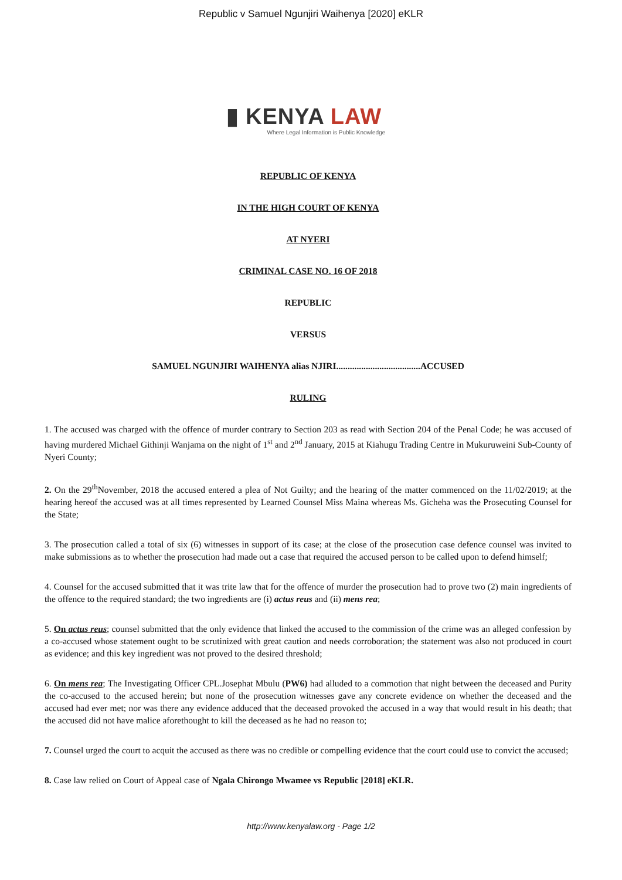Republic v Samuel Ngunjiri Waihenya [2020] eKLR
▮ KENYA LAW
Where Legal Information is Public Knowledge
REPUBLIC OF KENYA
IN THE HIGH COURT OF KENYA
AT NYERI
CRIMINAL CASE NO. 16 OF 2018
REPUBLIC
VERSUS
SAMUEL NGUNJIRI WAIHENYA alias NJIRI.....................................ACCUSED
RULING
1. The accused was charged with the offence of murder contrary to Section 203 as read with Section 204 of the Penal Code; he was accused of having murdered Michael Githinji Wanjama on the night of 1<sup>st</sup> and 2<sup>nd</sup> January, 2015 at Kiahugu Trading Centre in Mukuruweini Sub-County of Nyeri County;
2. On the 29<sup>th</sup>November, 2018 the accused entered a plea of Not Guilty; and the hearing of the matter commenced on the 11/02/2019; at the hearing hereof the accused was at all times represented by Learned Counsel Miss Maina whereas Ms. Gicheha was the Prosecuting Counsel for the State;
3. The prosecution called a total of six (6) witnesses in support of its case; at the close of the prosecution case defence counsel was invited to make submissions as to whether the prosecution had made out a case that required the accused person to be called upon to defend himself;
4. Counsel for the accused submitted that it was trite law that for the offence of murder the prosecution had to prove two (2) main ingredients of the offence to the required standard; the two ingredients are (i) actus reus and (ii) mens rea;
5. On actus reus; counsel submitted that the only evidence that linked the accused to the commission of the crime was an alleged confession by a co-accused whose statement ought to be scrutinized with great caution and needs corroboration; the statement was also not produced in court as evidence; and this key ingredient was not proved to the desired threshold;
6. On mens rea; The Investigating Officer CPL.Josephat Mbulu (PW6) had alluded to a commotion that night between the deceased and Purity the co-accused to the accused herein; but none of the prosecution witnesses gave any concrete evidence on whether the deceased and the accused had ever met; nor was there any evidence adduced that the deceased provoked the accused in a way that would result in his death; that the accused did not have malice aforethought to kill the deceased as he had no reason to;
7. Counsel urged the court to acquit the accused as there was no credible or compelling evidence that the court could use to convict the accused;
8. Case law relied on Court of Appeal case of Ngala Chirongo Mwamee vs Republic [2018] eKLR.
http://www.kenyalaw.org - Page 1/2